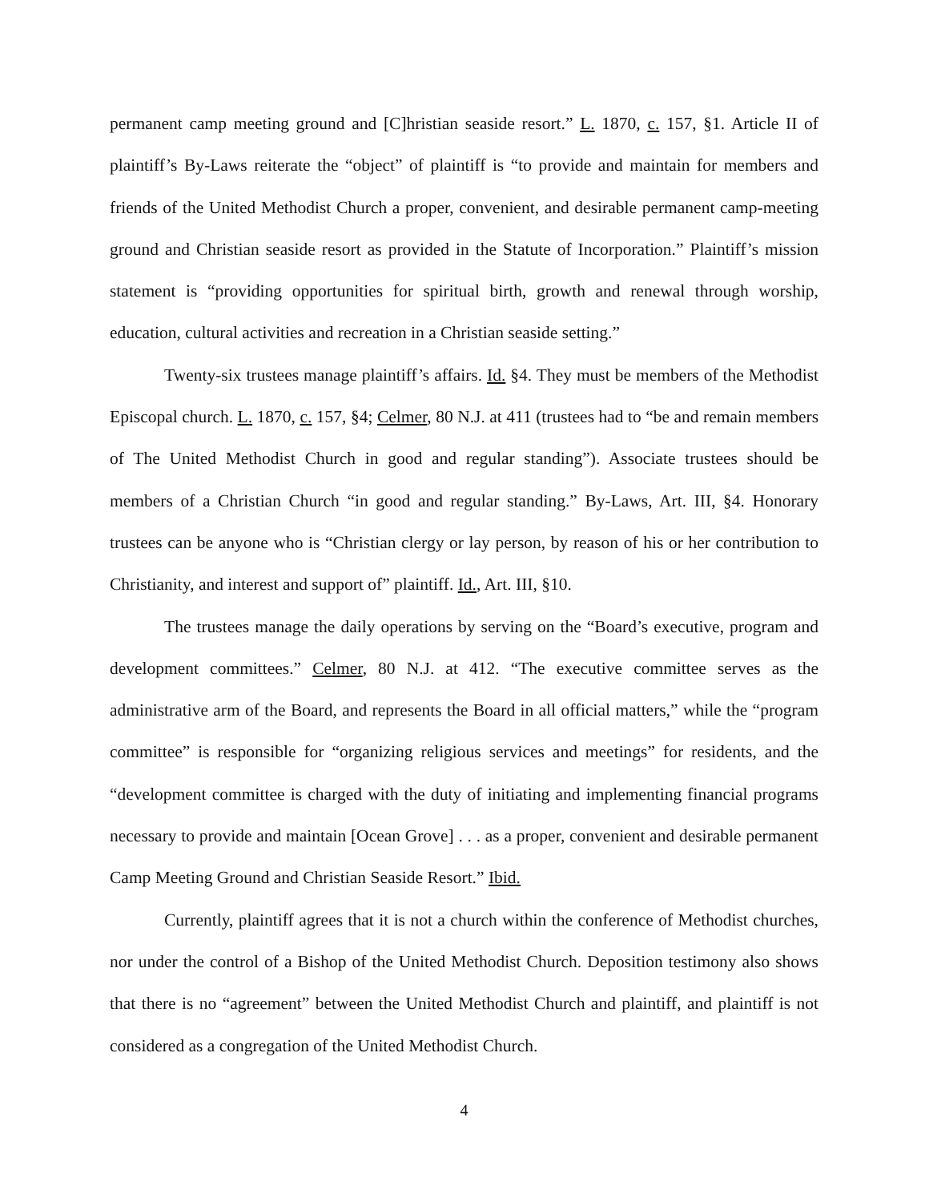permanent camp meeting ground and [C]hristian seaside resort.” L. 1870, c. 157, §1. Article II of plaintiff’s By-Laws reiterate the “object” of plaintiff is “to provide and maintain for members and friends of the United Methodist Church a proper, convenient, and desirable permanent camp-meeting ground and Christian seaside resort as provided in the Statute of Incorporation.” Plaintiff’s mission statement is “providing opportunities for spiritual birth, growth and renewal through worship, education, cultural activities and recreation in a Christian seaside setting.”
Twenty-six trustees manage plaintiff’s affairs. Id. §4. They must be members of the Methodist Episcopal church. L. 1870, c. 157, §4; Celmer, 80 N.J. at 411 (trustees had to “be and remain members of The United Methodist Church in good and regular standing”). Associate trustees should be members of a Christian Church “in good and regular standing.” By-Laws, Art. III, §4. Honorary trustees can be anyone who is “Christian clergy or lay person, by reason of his or her contribution to Christianity, and interest and support of” plaintiff. Id., Art. III, §10.
The trustees manage the daily operations by serving on the “Board’s executive, program and development committees.” Celmer, 80 N.J. at 412. “The executive committee serves as the administrative arm of the Board, and represents the Board in all official matters,” while the “program committee” is responsible for “organizing religious services and meetings” for residents, and the “development committee is charged with the duty of initiating and implementing financial programs necessary to provide and maintain [Ocean Grove] . . . as a proper, convenient and desirable permanent Camp Meeting Ground and Christian Seaside Resort.” Ibid.
Currently, plaintiff agrees that it is not a church within the conference of Methodist churches, nor under the control of a Bishop of the United Methodist Church. Deposition testimony also shows that there is no “agreement” between the United Methodist Church and plaintiff, and plaintiff is not considered as a congregation of the United Methodist Church.
4